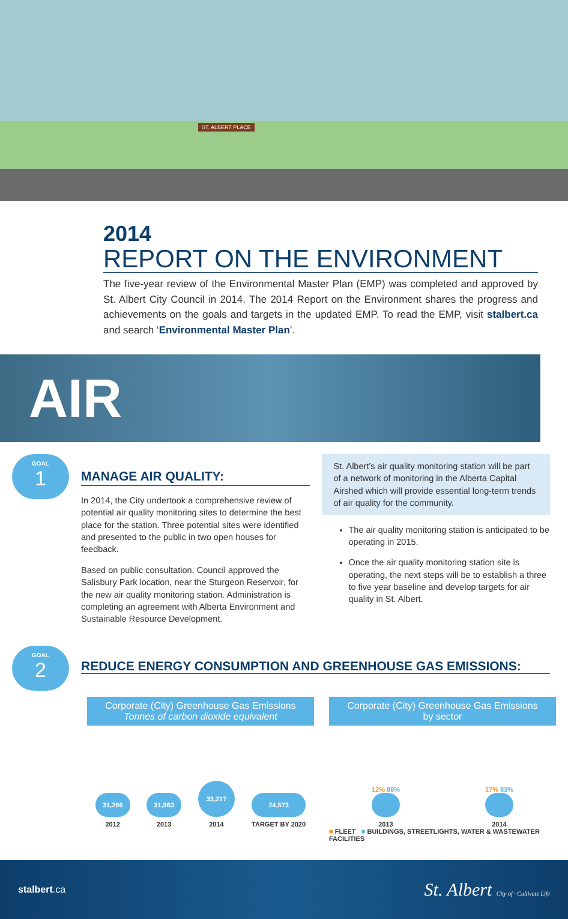ST. ALBERT PLACE
2014
REPORT ON THE ENVIRONMENT
The five-year review of the Environmental Master Plan (EMP) was completed and approved by St. Albert City Council in 2014. The 2014 Report on the Environment shares the progress and achievements on the goals and targets in the updated EMP. To read the EMP, visit stalbert.ca and search ‘Environmental Master Plan’.
AIR
GOAL
1
MANAGE AIR QUALITY:
In 2014, the City undertook a comprehensive review of potential air quality monitoring sites to determine the best place for the station. Three potential sites were identified and presented to the public in two open houses for feedback.
Based on public consultation, Council approved the Salisbury Park location, near the Sturgeon Reservoir, for the new air quality monitoring station. Administration is completing an agreement with Alberta Environment and Sustainable Resource Development.
St. Albert’s air quality monitoring station will be part of a network of monitoring in the Alberta Capital Airshed which will provide essential long-term trends of air quality for the community.
The air quality monitoring station is anticipated to be operating in 2015.
Once the air quality monitoring station site is operating, the next steps will be to establish a three to five year baseline and develop targets for air quality in St. Albert.
GOAL
2
REDUCE ENERGY CONSUMPTION AND GREENHOUSE GAS EMISSIONS:
Corporate (City) Greenhouse Gas Emissions
Tonnes of carbon dioxide equivalent
31,266
2012
31,963
2013
33,217
2014
24,573
TARGET BY 2020
Corporate (City) Greenhouse Gas Emissions
by sector
12% 88%
2013
17% 83%
2014
■ FLEET ■ BUILDINGS, STREETLIGHTS, WATER & WASTEWATER FACILITIES
stalbert.ca St. Albert City of · Cultivate Life